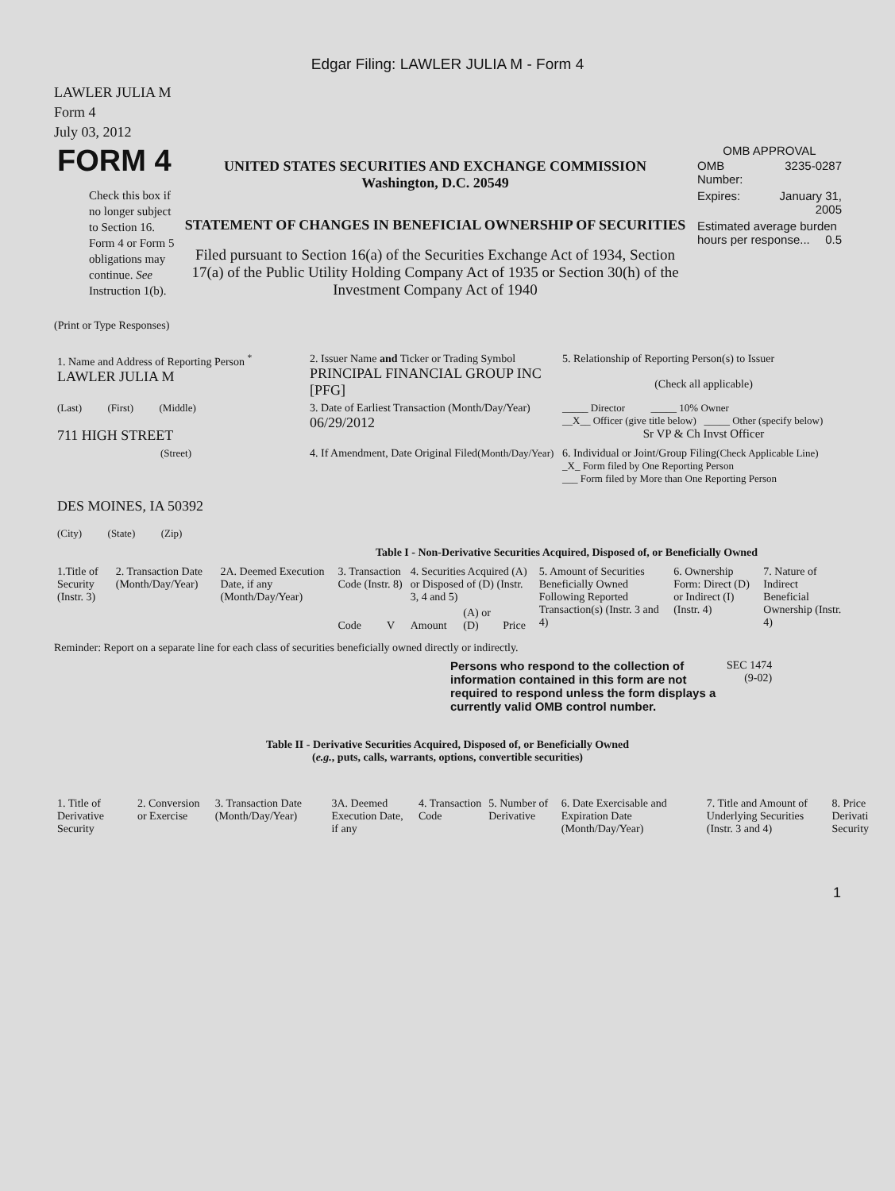Edgar Filing: LAWLER JULIA M - Form 4
LAWLER JULIA M
Form 4
July 03, 2012
| FORM 4 Check this box if no longer subject to Section 16. Form 4 or Form 5 obligations may continue. See Instruction 1(b). | UNITED STATES SECURITIES AND EXCHANGE COMMISSION Washington, D.C. 20549 STATEMENT OF CHANGES IN BENEFICIAL OWNERSHIP OF SECURITIES Filed pursuant to Section 16(a) of the Securities Exchange Act of 1934, Section 17(a) of the Public Utility Holding Company Act of 1935 or Section 30(h) of the Investment Company Act of 1940 | OMB APPROVAL / OMB Number: / 3235-0287 / / Expires: / January 31, 2005 / / Estimated average burden hours per response... 0.5 / / |
(Print or Type Responses)
| 1. Name and Address of Reporting Person <sup>*</sup> LAWLER JULIA M | 2. Issuer Name and Ticker or Trading Symbol PRINCIPAL FINANCIAL GROUP INC [PFG] | 5. Relationship of Reporting Person(s) to Issuer (Check all applicable) |
| (Last) (First) (Middle) 711 HIGH STREET | 3. Date of Earliest Transaction (Month/Day/Year) 06/29/2012 | _____ Director _____ 10% Owner __X__ Officer (give title below) _____ Other (specify below) Sr VP & Ch Invst Officer |
| (Street) DES MOINES, IA 50392 (City) (State) (Zip) | 4. If Amendment, Date Original Filed (Month/Day/Year) | 6. Individual or Joint/Group Filing (Check Applicable Line) _X_ Form filed by One Reporting Person ___ Form filed by More than One Reporting Person |
Table I - Non-Derivative Securities Acquired, Disposed of, or Beneficially Owned
| 1.Title of Security (Instr. 3) | 2. Transaction Date (Month/Day/Year) | 2A. Deemed Execution Date, if any (Month/Day/Year) | 3. Transaction Code (Instr. 8) | | 4. Securities Acquired (A) or Disposed of (D) (Instr. 3, 4 and 5) | | | 5. Amount of Securities Beneficially Owned Following Reported Transaction(s) (Instr. 3 and 4) | 6. Ownership Form: Direct (D) or Indirect (I) (Instr. 4) | 7. Nature of Indirect Beneficial Ownership (Instr. 4) |
| | | | Code | V | Amount | (A) or (D) | Price | | | |
Reminder: Report on a separate line for each class of securities beneficially owned directly or indirectly.
| Persons who respond to the collection of information contained in this form are not required to respond unless the form displays a currently valid OMB control number. | SEC 1474 (9-02) |
Table II - Derivative Securities Acquired, Disposed of, or Beneficially Owned
(e.g., puts, calls, warrants, options, convertible securities)
| 1. Title of Derivative Security | 2. Conversion or Exercise | 3. Transaction Date (Month/Day/Year) | 3A. Deemed Execution Date, if any | 4. Transaction Code | 5. Number of Derivative | 6. Date Exercisable and Expiration Date (Month/Day/Year) | 7. Title and Amount of Underlying Securities (Instr. 3 and 4) | 8. Price Derivati Security |
1